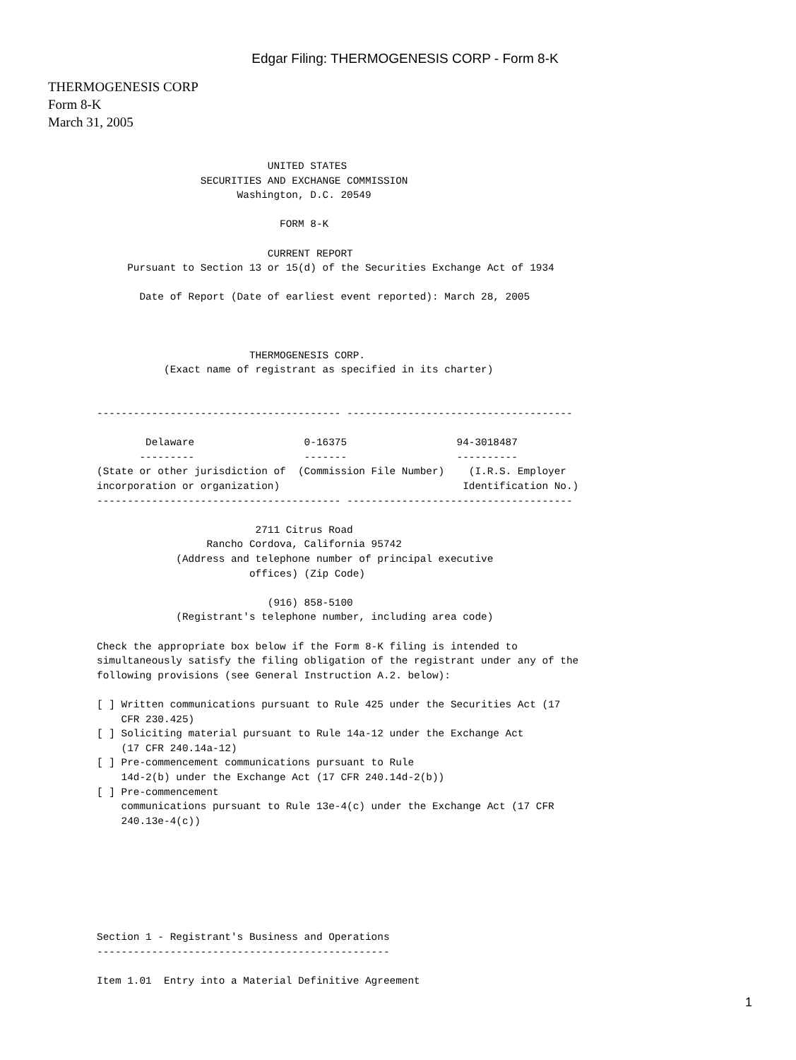Edgar Filing: THERMOGENESIS CORP - Form 8-K
THERMOGENESIS CORP
Form 8-K
March 31, 2005
                            UNITED STATES
                 SECURITIES AND EXCHANGE COMMISSION
                       Washington, D.C. 20549

                              FORM 8-K

                            CURRENT REPORT
     Pursuant to Section 13 or 15(d) of the Securities Exchange Act of 1934

       Date of Report (Date of earliest event reported): March 28, 2005



                         THERMOGENESIS CORP.
           (Exact name of registrant as specified in its charter)


---------------------------------------- -------------------------------------

        Delaware                  0-16375                  94-3018487
       ---------                  -------                  ----------
(State or other jurisdiction of  (Commission File Number)    (I.R.S. Employer
incorporation or organization)                              Identification No.)
---------------------------------------- -------------------------------------

                          2711 Citrus Road
                  Rancho Cordova, California 95742
             (Address and telephone number of principal executive
                         offices) (Zip Code)

                            (916) 858-5100
             (Registrant's telephone number, including area code)

Check the appropriate box below if the Form 8-K filing is intended to
simultaneously satisfy the filing obligation of the registrant under any of the
following provisions (see General Instruction A.2. below):

[ ] Written communications pursuant to Rule 425 under the Securities Act (17
    CFR 230.425)
[ ] Soliciting material pursuant to Rule 14a-12 under the Exchange Act
    (17 CFR 240.14a-12)
[ ] Pre-commencement communications pursuant to Rule
    14d-2(b) under the Exchange Act (17 CFR 240.14d-2(b))
[ ] Pre-commencement
    communications pursuant to Rule 13e-4(c) under the Exchange Act (17 CFR
    240.13e-4(c))







Section 1 - Registrant's Business and Operations
------------------------------------------------

Item 1.01  Entry into a Material Definitive Agreement
1